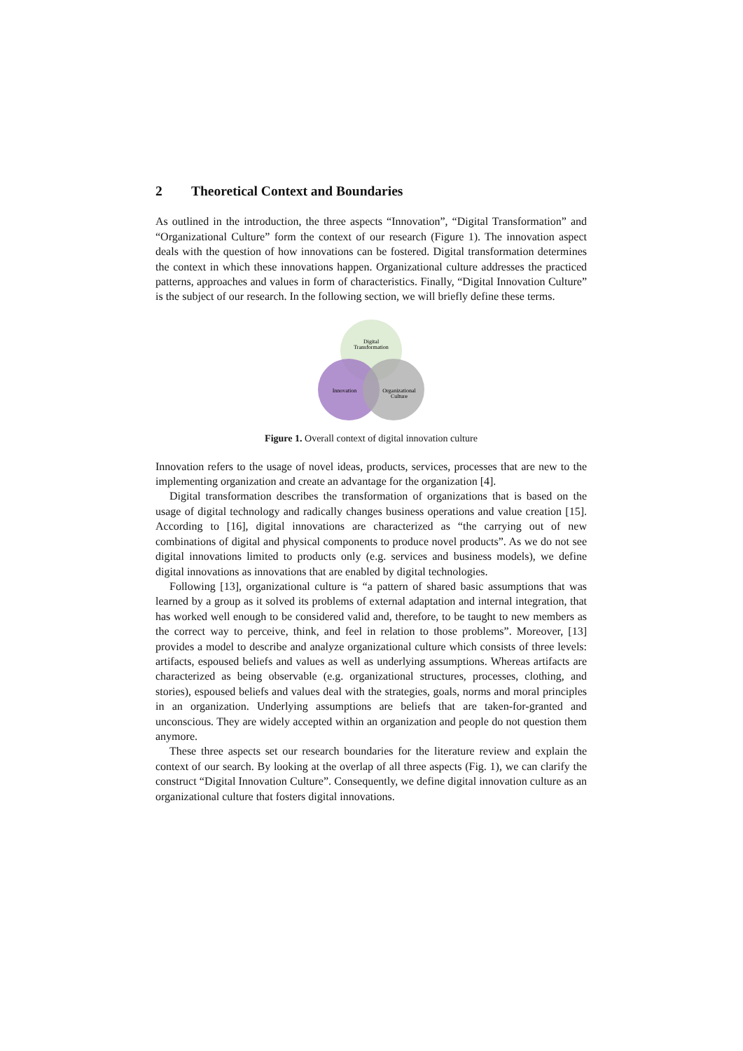2 Theoretical Context and Boundaries
As outlined in the introduction, the three aspects “Innovation”, “Digital Transformation” and “Organizational Culture” form the context of our research (Figure 1). The innovation aspect deals with the question of how innovations can be fostered. Digital transformation determines the context in which these innovations happen. Organizational culture addresses the practiced patterns, approaches and values in form of characteristics. Finally, “Digital Innovation Culture” is the subject of our research. In the following section, we will briefly define these terms.
Digital
Transformation
Innovation
Organizational
Culture
Figure 1. Overall context of digital innovation culture
Innovation refers to the usage of novel ideas, products, services, processes that are new to the implementing organization and create an advantage for the organization [4].
Digital transformation describes the transformation of organizations that is based on the usage of digital technology and radically changes business operations and value creation [15]. According to [16], digital innovations are characterized as “the carrying out of new combinations of digital and physical components to produce novel products”. As we do not see digital innovations limited to products only (e.g. services and business models), we define digital innovations as innovations that are enabled by digital technologies.
Following [13], organizational culture is “a pattern of shared basic assumptions that was learned by a group as it solved its problems of external adaptation and internal integration, that has worked well enough to be considered valid and, therefore, to be taught to new members as the correct way to perceive, think, and feel in relation to those problems”. Moreover, [13] provides a model to describe and analyze organizational culture which consists of three levels: artifacts, espoused beliefs and values as well as underlying assumptions. Whereas artifacts are characterized as being observable (e.g. organizational structures, processes, clothing, and stories), espoused beliefs and values deal with the strategies, goals, norms and moral principles in an organization. Underlying assumptions are beliefs that are taken-for-granted and unconscious. They are widely accepted within an organization and people do not question them anymore.
These three aspects set our research boundaries for the literature review and explain the context of our search. By looking at the overlap of all three aspects (Fig. 1), we can clarify the construct “Digital Innovation Culture”. Consequently, we define digital innovation culture as an organizational culture that fosters digital innovations.